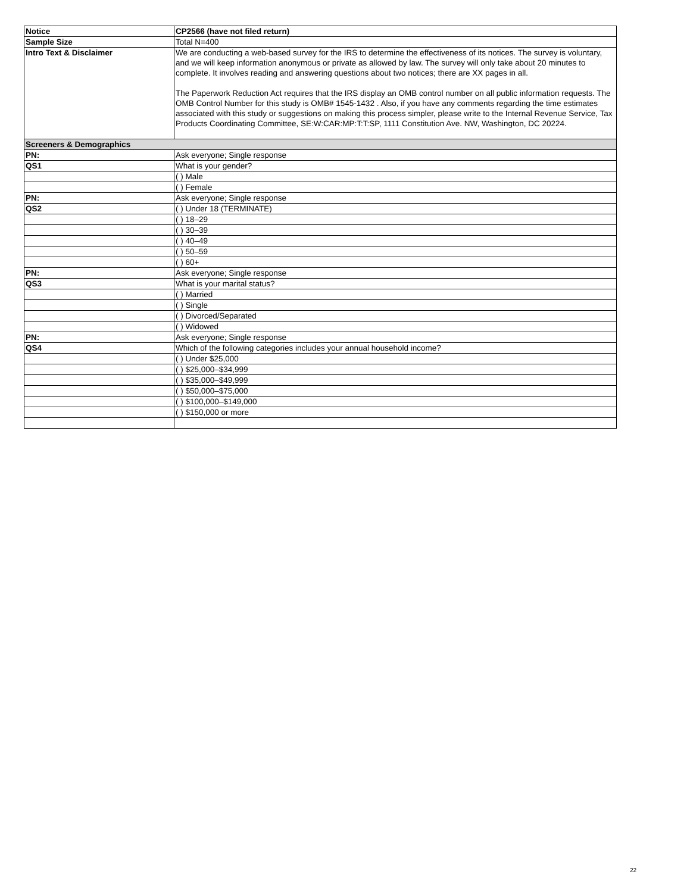| Notice | CP2566 (have not filed return) |
| Sample Size | Total N=400 |
| Intro Text & Disclaimer | We are conducting a web-based survey for the IRS to determine the effectiveness of its notices. The survey is voluntary, and we will keep information anonymous or private as allowed by law. The survey will only take about 20 minutes to complete. It involves reading and answering questions about two notices; there are XX pages in all. The Paperwork Reduction Act requires that the IRS display an OMB control number on all public information requests. The OMB Control Number for this study is OMB# 1545-1432 . Also, if you have any comments regarding the time estimates associated with this study or suggestions on making this process simpler, please write to the Internal Revenue Service, Tax Products Coordinating Committee, SE:W:CAR:MP:T:T:SP, 1111 Constitution Ave. NW, Washington, DC 20224. |
| Screeners & Demographics | |
| PN: | Ask everyone; Single response |
| QS1 | What is your gender? |
| | ( ) Male |
| | ( ) Female |
| PN: | Ask everyone; Single response |
| QS2 | ( ) Under 18 (TERMINATE) |
| | ( ) 18–29 |
| | ( ) 30–39 |
| | ( ) 40–49 |
| | ( ) 50–59 |
| | ( ) 60+ |
| PN: | Ask everyone; Single response |
| QS3 | What is your marital status? |
| | ( ) Married |
| | ( ) Single |
| | ( ) Divorced/Separated |
| | ( ) Widowed |
| PN: | Ask everyone; Single response |
| QS4 | Which of the following categories includes your annual household income? |
| | ( ) Under $25,000 |
| | ( ) $25,000–$34,999 |
| | ( ) $35,000–$49,999 |
| | ( ) $50,000–$75,000 |
| | ( ) $100,000–$149,000 |
| | ( ) $150,000 or more |
22